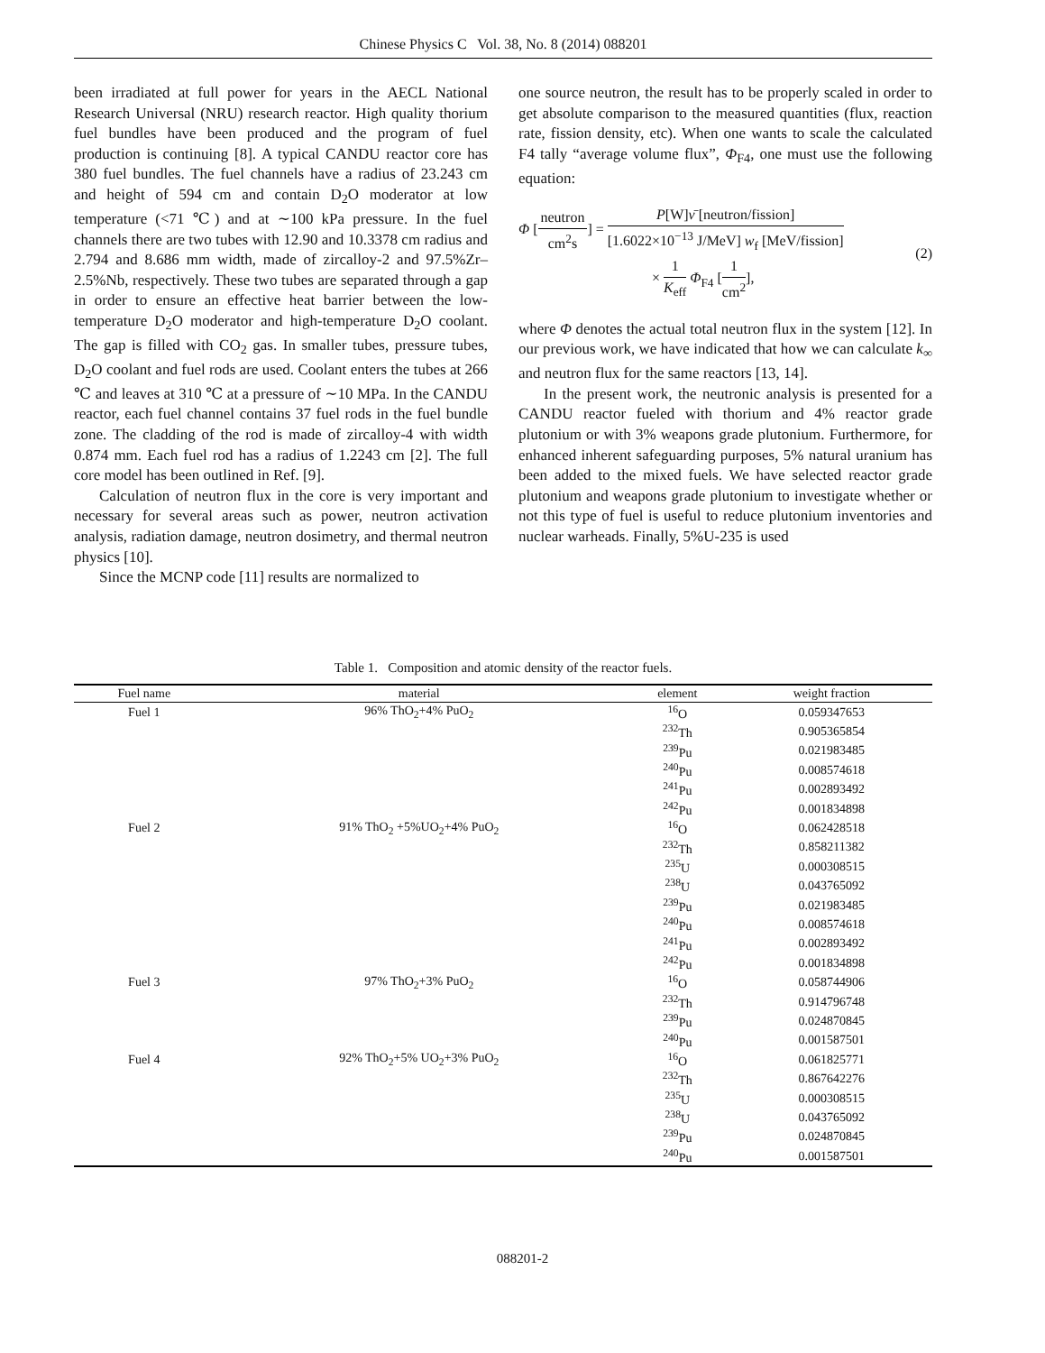Chinese Physics C Vol. 38, No. 8 (2014) 088201
been irradiated at full power for years in the AECL National Research Universal (NRU) research reactor. High quality thorium fuel bundles have been produced and the program of fuel production is continuing [8]. A typical CANDU reactor core has 380 fuel bundles. The fuel channels have a radius of 23.243 cm and height of 594 cm and contain D<sub>2</sub>O moderator at low temperature (<71 ℃) and at ∼100 kPa pressure. In the fuel channels there are two tubes with 12.90 and 10.3378 cm radius and 2.794 and 8.686 mm width, made of zircalloy-2 and 97.5%Zr–2.5%Nb, respectively. These two tubes are separated through a gap in order to ensure an effective heat barrier between the low-temperature D<sub>2</sub>O moderator and high-temperature D<sub>2</sub>O coolant. The gap is filled with CO<sub>2</sub> gas. In smaller tubes, pressure tubes, D<sub>2</sub>O coolant and fuel rods are used. Coolant enters the tubes at 266 ℃ and leaves at 310 ℃ at a pressure of ∼10 MPa. In the CANDU reactor, each fuel channel contains 37 fuel rods in the fuel bundle zone. The cladding of the rod is made of zircalloy-4 with width 0.874 mm. Each fuel rod has a radius of 1.2243 cm [2]. The full core model has been outlined in Ref. [9].
Calculation of neutron flux in the core is very important and necessary for several areas such as power, neutron activation analysis, radiation damage, neutron dosimetry, and thermal neutron physics [10].
Since the MCNP code [11] results are normalized to
one source neutron, the result has to be properly scaled in order to get absolute comparison to the measured quantities (flux, reaction rate, fission density, etc). When one wants to scale the calculated F4 tally “average volume flux”, Φ<sub>F4</sub>, one must use the following equation:
Φ [neutron cm<sup>2</sup>s] = P[W]ν̄ [neutron/fission] [1.6022×10<sup>−13</sup> J/MeV] w<sub>f</sub> [MeV/fission]
× 1 K<sub>eff</sub> Φ<sub>F4</sub> [1 cm<sup>2</sup>],
(2)
where Φ denotes the actual total neutron flux in the system [12]. In our previous work, we have indicated that how we can calculate k<sub>∞</sub> and neutron flux for the same reactors [13, 14].
In the present work, the neutronic analysis is presented for a CANDU reactor fueled with thorium and 4% reactor grade plutonium or with 3% weapons grade plutonium. Furthermore, for enhanced inherent safeguarding purposes, 5% natural uranium has been added to the mixed fuels. We have selected reactor grade plutonium and weapons grade plutonium to investigate whether or not this type of fuel is useful to reduce plutonium inventories and nuclear warheads. Finally, 5%U-235 is used
Table 1. Composition and atomic density of the reactor fuels.
| Fuel name | material | element | weight fraction |
| --- | --- | --- | --- |
| Fuel 1 | 96% ThO<sub>2</sub>+4% PuO<sub>2</sub> | <sup>16</sup>O | 0.059347653 |
| | | <sup>232</sup>Th | 0.905365854 |
| | | <sup>239</sup>Pu | 0.021983485 |
| | | <sup>240</sup>Pu | 0.008574618 |
| | | <sup>241</sup>Pu | 0.002893492 |
| | | <sup>242</sup>Pu | 0.001834898 |
| Fuel 2 | 91% ThO<sub>2</sub> +5%UO<sub>2</sub>+4% PuO<sub>2</sub> | <sup>16</sup>O | 0.062428518 |
| | | <sup>232</sup>Th | 0.858211382 |
| | | <sup>235</sup>U | 0.000308515 |
| | | <sup>238</sup>U | 0.043765092 |
| | | <sup>239</sup>Pu | 0.021983485 |
| | | <sup>240</sup>Pu | 0.008574618 |
| | | <sup>241</sup>Pu | 0.002893492 |
| | | <sup>242</sup>Pu | 0.001834898 |
| Fuel 3 | 97% ThO<sub>2</sub>+3% PuO<sub>2</sub> | <sup>16</sup>O | 0.058744906 |
| | | <sup>232</sup>Th | 0.914796748 |
| | | <sup>239</sup>Pu | 0.024870845 |
| | | <sup>240</sup>Pu | 0.001587501 |
| Fuel 4 | 92% ThO<sub>2</sub>+5% UO<sub>2</sub>+3% PuO<sub>2</sub> | <sup>16</sup>O | 0.061825771 |
| | | <sup>232</sup>Th | 0.867642276 |
| | | <sup>235</sup>U | 0.000308515 |
| | | <sup>238</sup>U | 0.043765092 |
| | | <sup>239</sup>Pu | 0.024870845 |
| | | <sup>240</sup>Pu | 0.001587501 |
088201-2